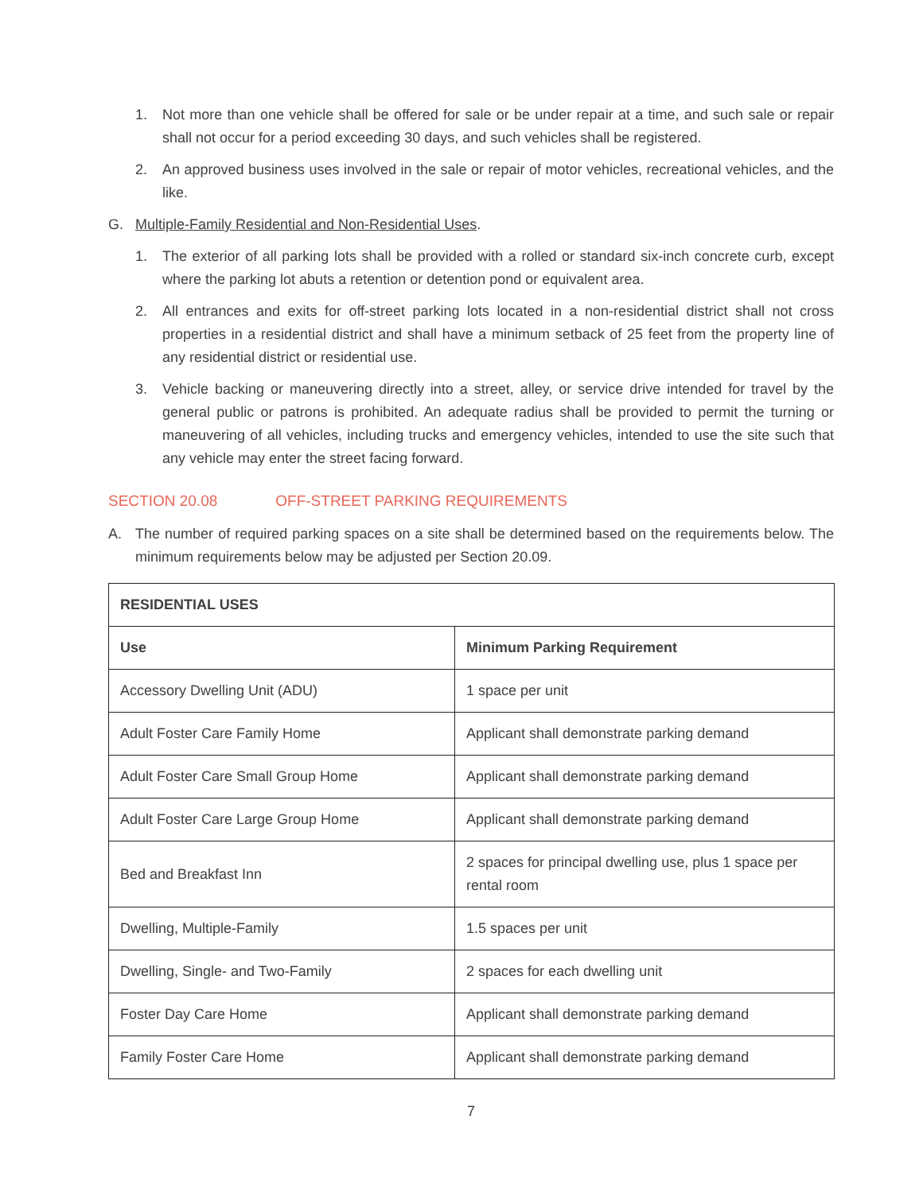1. Not more than one vehicle shall be offered for sale or be under repair at a time, and such sale or repair shall not occur for a period exceeding 30 days, and such vehicles shall be registered.
2. An approved business uses involved in the sale or repair of motor vehicles, recreational vehicles, and the like.
G. Multiple-Family Residential and Non-Residential Uses.
1. The exterior of all parking lots shall be provided with a rolled or standard six-inch concrete curb, except where the parking lot abuts a retention or detention pond or equivalent area.
2. All entrances and exits for off-street parking lots located in a non-residential district shall not cross properties in a residential district and shall have a minimum setback of 25 feet from the property line of any residential district or residential use.
3. Vehicle backing or maneuvering directly into a street, alley, or service drive intended for travel by the general public or patrons is prohibited. An adequate radius shall be provided to permit the turning or maneuvering of all vehicles, including trucks and emergency vehicles, intended to use the site such that any vehicle may enter the street facing forward.
SECTION 20.08 OFF-STREET PARKING REQUIREMENTS
A. The number of required parking spaces on a site shall be determined based on the requirements below. The minimum requirements below may be adjusted per Section 20.09.
| RESIDENTIAL USES | |
| --- | --- |
| Use | Minimum Parking Requirement |
| Accessory Dwelling Unit (ADU) | 1 space per unit |
| Adult Foster Care Family Home | Applicant shall demonstrate parking demand |
| Adult Foster Care Small Group Home | Applicant shall demonstrate parking demand |
| Adult Foster Care Large Group Home | Applicant shall demonstrate parking demand |
| Bed and Breakfast Inn | 2 spaces for principal dwelling use, plus 1 space per rental room |
| Dwelling, Multiple-Family | 1.5 spaces per unit |
| Dwelling, Single- and Two-Family | 2 spaces for each dwelling unit |
| Foster Day Care Home | Applicant shall demonstrate parking demand |
| Family Foster Care Home | Applicant shall demonstrate parking demand |
7